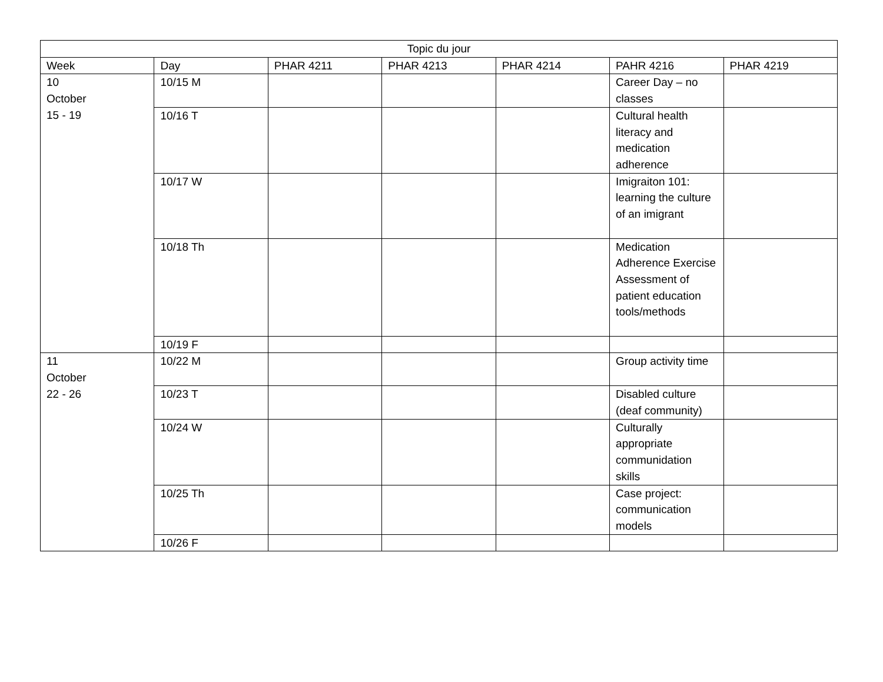| Topic du jour | | | | | | |
| --- | --- | --- | --- | --- | --- | --- |
| Week | Day | PHAR 4211 | PHAR 4213 | PHAR 4214 | PAHR 4216 | PHAR 4219 |
| 10 October 15 - 19 | 10/15 M | | | | Career Day – no classes | |
| | 10/16 T | | | | Cultural health literacy and medication adherence | |
| | 10/17 W | | | | Imigraiton 101: learning the culture of an imigrant | |
| | 10/18 Th | | | | Medication Adherence Exercise Assessment of patient education tools/methods | |
| | 10/19 F | | | | | |
| 11 October 22 - 26 | 10/22 M | | | | Group activity time | |
| | 10/23 T | | | | Disabled culture (deaf community) | |
| | 10/24 W | | | | Culturally appropriate communidation skills | |
| | 10/25 Th | | | | Case project: communication models | |
| | 10/26 F | | | | | |